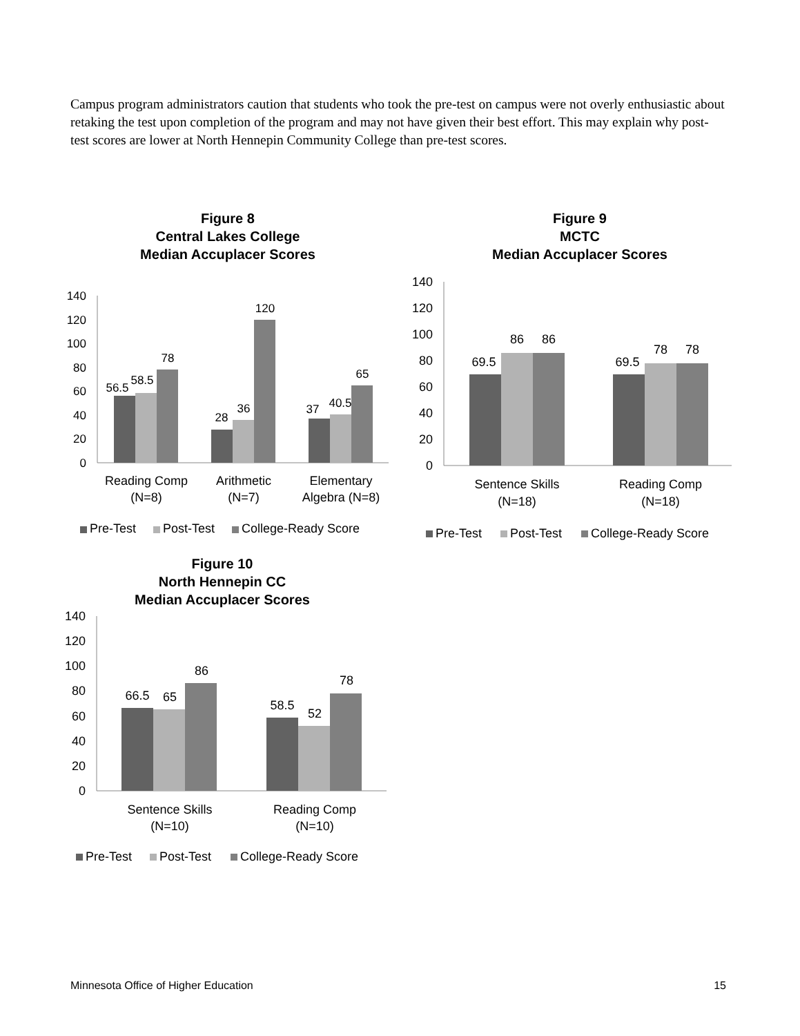Campus program administrators caution that students who took the pre-test on campus were not overly enthusiastic about retaking the test upon completion of the program and may not have given their best effort. This may explain why post-test scores are lower at North Hennepin Community College than pre-test scores.
Figure 8
Central Lakes College
Median Accuplacer Scores
140
120
100
80
60
40
20
0
56.5
58.5
78
28
36
120
37
40.5
65
Reading Comp
(N=8)
Arithmetic
(N=7)
Elementary
Algebra (N=8)
Pre-Test
Post-Test
College-Ready Score
Figure 9
MCTC
Median Accuplacer Scores
140
120
100
80
60
40
20
0
69.5
86
86
69.5
78
78
Sentence Skills
(N=18)
Reading Comp
(N=18)
Pre-Test
Post-Test
College-Ready Score
Figure 10
North Hennepin CC
Median Accuplacer Scores
140
120
100
80
60
40
20
0
66.5
65
86
58.5
52
78
Sentence Skills
(N=10)
Reading Comp
(N=10)
Pre-Test
Post-Test
College-Ready Score
Minnesota Office of Higher Education 15